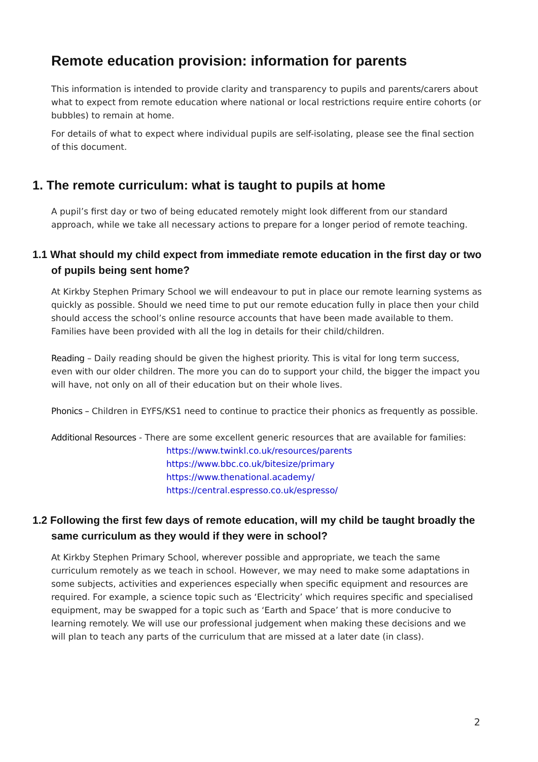Remote education provision: information for parents
This information is intended to provide clarity and transparency to pupils and parents/carers about what to expect from remote education where national or local restrictions require entire cohorts (or bubbles) to remain at home.
For details of what to expect where individual pupils are self-isolating, please see the final section of this document.
1. The remote curriculum: what is taught to pupils at home
A pupil’s first day or two of being educated remotely might look different from our standard approach, while we take all necessary actions to prepare for a longer period of remote teaching.
1.1 What should my child expect from immediate remote education in the first day or two of pupils being sent home?
At Kirkby Stephen Primary School we will endeavour to put in place our remote learning systems as quickly as possible. Should we need time to put our remote education fully in place then your child should access the school’s online resource accounts that have been made available to them. Families have been provided with all the log in details for their child/children.
Reading – Daily reading should be given the highest priority. This is vital for long term success, even with our older children. The more you can do to support your child, the bigger the impact you will have, not only on all of their education but on their whole lives.
Phonics – Children in EYFS/KS1 need to continue to practice their phonics as frequently as possible.
Additional Resources - There are some excellent generic resources that are available for families:
https://www.twinkl.co.uk/resources/parents
https://www.bbc.co.uk/bitesize/primary
https://www.thenational.academy/
https://central.espresso.co.uk/espresso/
1.2 Following the first few days of remote education, will my child be taught broadly the same curriculum as they would if they were in school?
At Kirkby Stephen Primary School, wherever possible and appropriate, we teach the same curriculum remotely as we teach in school. However, we may need to make some adaptations in some subjects, activities and experiences especially when specific equipment and resources are required. For example, a science topic such as ‘Electricity’ which requires specific and specialised equipment, may be swapped for a topic such as ‘Earth and Space’ that is more conducive to learning remotely. We will use our professional judgement when making these decisions and we will plan to teach any parts of the curriculum that are missed at a later date (in class).
2